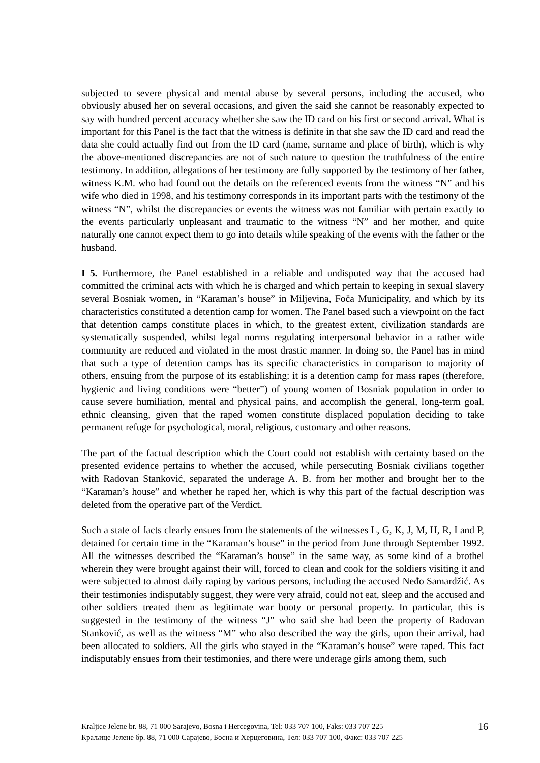subjected to severe physical and mental abuse by several persons, including the accused, who obviously abused her on several occasions, and given the said she cannot be reasonably expected to say with hundred percent accuracy whether she saw the ID card on his first or second arrival. What is important for this Panel is the fact that the witness is definite in that she saw the ID card and read the data she could actually find out from the ID card (name, surname and place of birth), which is why the above-mentioned discrepancies are not of such nature to question the truthfulness of the entire testimony. In addition, allegations of her testimony are fully supported by the testimony of her father, witness K.M. who had found out the details on the referenced events from the witness “N” and his wife who died in 1998, and his testimony corresponds in its important parts with the testimony of the witness “N”, whilst the discrepancies or events the witness was not familiar with pertain exactly to the events particularly unpleasant and traumatic to the witness “N” and her mother, and quite naturally one cannot expect them to go into details while speaking of the events with the father or the husband.
I 5. Furthermore, the Panel established in a reliable and undisputed way that the accused had committed the criminal acts with which he is charged and which pertain to keeping in sexual slavery several Bosniak women, in “Karaman’s house” in Miljevina, Foča Municipality, and which by its characteristics constituted a detention camp for women. The Panel based such a viewpoint on the fact that detention camps constitute places in which, to the greatest extent, civilization standards are systematically suspended, whilst legal norms regulating interpersonal behavior in a rather wide community are reduced and violated in the most drastic manner. In doing so, the Panel has in mind that such a type of detention camps has its specific characteristics in comparison to majority of others, ensuing from the purpose of its establishing: it is a detention camp for mass rapes (therefore, hygienic and living conditions were “better”) of young women of Bosniak population in order to cause severe humiliation, mental and physical pains, and accomplish the general, long-term goal, ethnic cleansing, given that the raped women constitute displaced population deciding to take permanent refuge for psychological, moral, religious, customary and other reasons.
The part of the factual description which the Court could not establish with certainty based on the presented evidence pertains to whether the accused, while persecuting Bosniak civilians together with Radovan Stanković, separated the underage A. B. from her mother and brought her to the “Karaman’s house” and whether he raped her, which is why this part of the factual description was deleted from the operative part of the Verdict.
Such a state of facts clearly ensues from the statements of the witnesses L, G, K, J, M, H, R, I and P, detained for certain time in the “Karaman’s house” in the period from June through September 1992. All the witnesses described the “Karaman’s house” in the same way, as some kind of a brothel wherein they were brought against their will, forced to clean and cook for the soldiers visiting it and were subjected to almost daily raping by various persons, including the accused Neđo Samardžić. As their testimonies indisputably suggest, they were very afraid, could not eat, sleep and the accused and other soldiers treated them as legitimate war booty or personal property. In particular, this is suggested in the testimony of the witness “J” who said she had been the property of Radovan Stanković, as well as the witness “M” who also described the way the girls, upon their arrival, had been allocated to soldiers. All the girls who stayed in the “Karaman’s house” were raped. This fact indisputably ensues from their testimonies, and there were underage girls among them, such
Kraljice Jelene br. 88, 71 000 Sarajevo, Bosna i Hercegovina, Tel: 033 707 100, Faks: 033 707 225
Краљице Јелене бр. 88, 71 000 Сарајево, Босна и Херцеговина, Тел: 033 707 100, Факс: 033 707 225
16